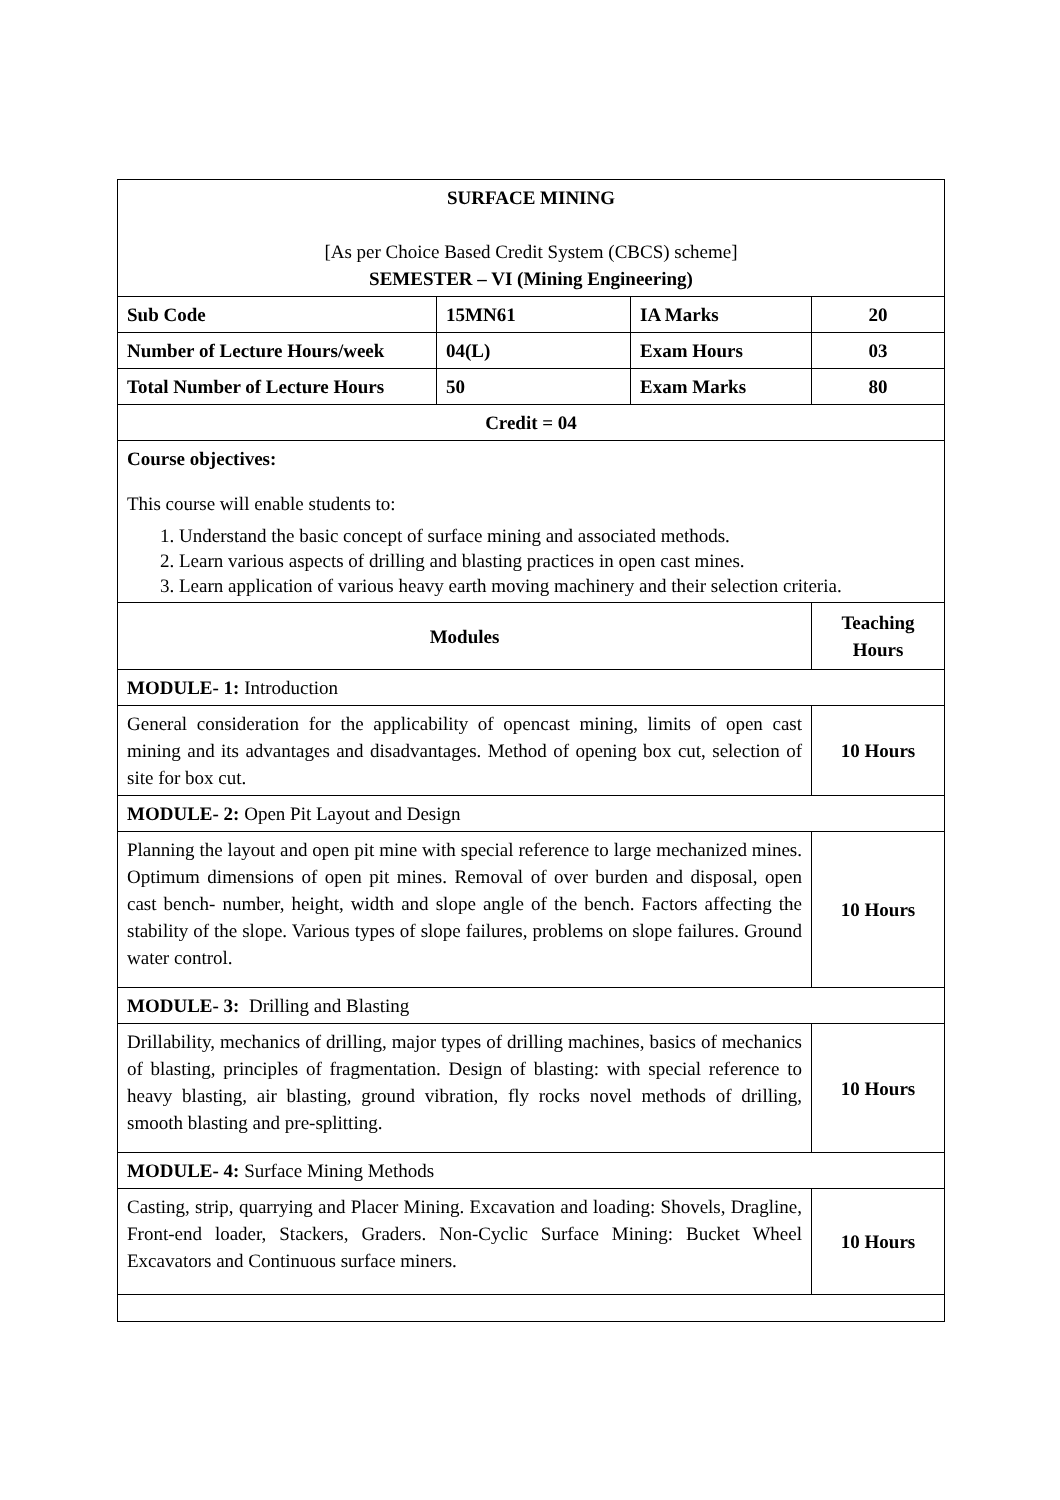| SURFACE MINING [As per Choice Based Credit System (CBCS) scheme] SEMESTER – VI (Mining Engineering) | | | |
| Sub Code | 15MN61 | IA Marks | 20 |
| Number of Lecture Hours/week | 04(L) | Exam Hours | 03 |
| Total Number of Lecture Hours | 50 | Exam Marks | 80 |
| Credit = 04 | | | |
| Course objectives: This course will enable students to: 1. Understand the basic concept of surface mining and associated methods. 2. Learn various aspects of drilling and blasting practices in open cast mines. 3. Learn application of various heavy earth moving machinery and their selection criteria. | | | |
| Modules | | | Teaching Hours |
| MODULE- 1: Introduction | | | |
| General consideration for the applicability of opencast mining, limits of open cast mining and its advantages and disadvantages. Method of opening box cut, selection of site for box cut. | | | 10 Hours |
| MODULE- 2: Open Pit Layout and Design | | | |
| Planning the layout and open pit mine with special reference to large mechanized mines. Optimum dimensions of open pit mines. Removal of over burden and disposal, open cast bench- number, height, width and slope angle of the bench. Factors affecting the stability of the slope. Various types of slope failures, problems on slope failures. Ground water control. | | | 10 Hours |
| MODULE- 3: Drilling and Blasting | | | |
| Drillability, mechanics of drilling, major types of drilling machines, basics of mechanics of blasting, principles of fragmentation. Design of blasting: with special reference to heavy blasting, air blasting, ground vibration, fly rocks novel methods of drilling, smooth blasting and pre-splitting. | | | 10 Hours |
| MODULE- 4: Surface Mining Methods | | | |
| Casting, strip, quarrying and Placer Mining. Excavation and loading: Shovels, Dragline, Front-end loader, Stackers, Graders. Non-Cyclic Surface Mining: Bucket Wheel Excavators and Continuous surface miners. | | | 10 Hours |